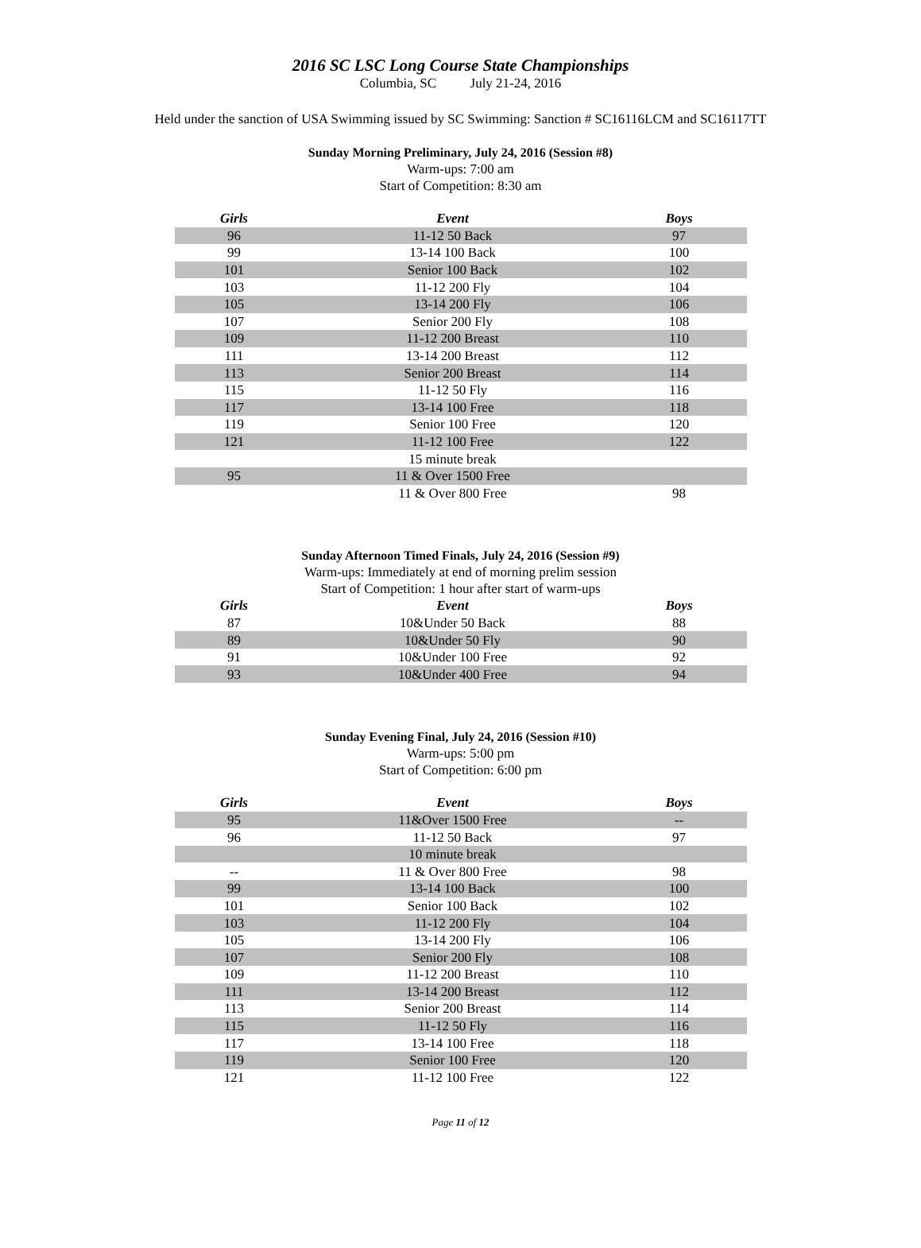2016 SC LSC Long Course State Championships
Columbia, SC July 21-24, 2016
Held under the sanction of USA Swimming issued by SC Swimming: Sanction # SC16116LCM and SC16117TT
Sunday Morning Preliminary, July 24, 2016 (Session #8)
Warm-ups: 7:00 am
Start of Competition: 8:30 am
| Girls | Event | Boys |
| --- | --- | --- |
| 96 | 11-12 50 Back | 97 |
| 99 | 13-14 100 Back | 100 |
| 101 | Senior 100 Back | 102 |
| 103 | 11-12 200 Fly | 104 |
| 105 | 13-14 200 Fly | 106 |
| 107 | Senior 200 Fly | 108 |
| 109 | 11-12 200 Breast | 110 |
| 111 | 13-14 200 Breast | 112 |
| 113 | Senior 200 Breast | 114 |
| 115 | 11-12 50 Fly | 116 |
| 117 | 13-14 100 Free | 118 |
| 119 | Senior 100 Free | 120 |
| 121 | 11-12 100 Free | 122 |
| | 15 minute break | |
| 95 | 11 & Over 1500 Free | |
| | 11 & Over 800 Free | 98 |
Sunday Afternoon Timed Finals, July 24, 2016 (Session #9)
Warm-ups: Immediately at end of morning prelim session
Start of Competition: 1 hour after start of warm-ups
| Girls | Event | Boys |
| --- | --- | --- |
| 87 | 10&Under 50 Back | 88 |
| 89 | 10&Under 50 Fly | 90 |
| 91 | 10&Under 100 Free | 92 |
| 93 | 10&Under 400 Free | 94 |
Sunday Evening Final, July 24, 2016 (Session #10)
Warm-ups: 5:00 pm
Start of Competition: 6:00 pm
| Girls | Event | Boys |
| --- | --- | --- |
| 95 | 11&Over 1500 Free | -- |
| 96 | 11-12 50 Back | 97 |
| | 10 minute break | |
| -- | 11 & Over 800 Free | 98 |
| 99 | 13-14 100 Back | 100 |
| 101 | Senior 100 Back | 102 |
| 103 | 11-12 200 Fly | 104 |
| 105 | 13-14 200 Fly | 106 |
| 107 | Senior 200 Fly | 108 |
| 109 | 11-12 200 Breast | 110 |
| 111 | 13-14 200 Breast | 112 |
| 113 | Senior 200 Breast | 114 |
| 115 | 11-12 50 Fly | 116 |
| 117 | 13-14 100 Free | 118 |
| 119 | Senior 100 Free | 120 |
| 121 | 11-12 100 Free | 122 |
Page 11 of 12